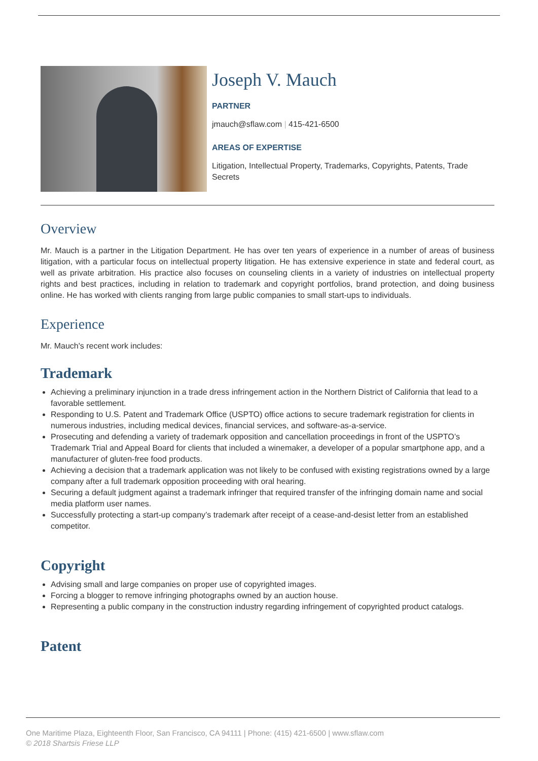Joseph V. Mauch
PARTNER
jmauch@sflaw.com | 415-421-6500
AREAS OF EXPERTISE
Litigation, Intellectual Property, Trademarks, Copyrights, Patents, Trade Secrets
Overview
Mr. Mauch is a partner in the Litigation Department. He has over ten years of experience in a number of areas of business litigation, with a particular focus on intellectual property litigation. He has extensive experience in state and federal court, as well as private arbitration. His practice also focuses on counseling clients in a variety of industries on intellectual property rights and best practices, including in relation to trademark and copyright portfolios, brand protection, and doing business online. He has worked with clients ranging from large public companies to small start-ups to individuals.
Experience
Mr. Mauch's recent work includes:
Trademark
Achieving a preliminary injunction in a trade dress infringement action in the Northern District of California that lead to a favorable settlement.
Responding to U.S. Patent and Trademark Office (USPTO) office actions to secure trademark registration for clients in numerous industries, including medical devices, financial services, and software-as-a-service.
Prosecuting and defending a variety of trademark opposition and cancellation proceedings in front of the USPTO’s Trademark Trial and Appeal Board for clients that included a winemaker, a developer of a popular smartphone app, and a manufacturer of gluten-free food products.
Achieving a decision that a trademark application was not likely to be confused with existing registrations owned by a large company after a full trademark opposition proceeding with oral hearing.
Securing a default judgment against a trademark infringer that required transfer of the infringing domain name and social media platform user names.
Successfully protecting a start-up company’s trademark after receipt of a cease-and-desist letter from an established competitor.
Copyright
Advising small and large companies on proper use of copyrighted images.
Forcing a blogger to remove infringing photographs owned by an auction house.
Representing a public company in the construction industry regarding infringement of copyrighted product catalogs.
Patent
One Maritime Plaza, Eighteenth Floor, San Francisco, CA 94111 | Phone: (415) 421-6500 | www.sflaw.com
© 2018 Shartsis Friese LLP